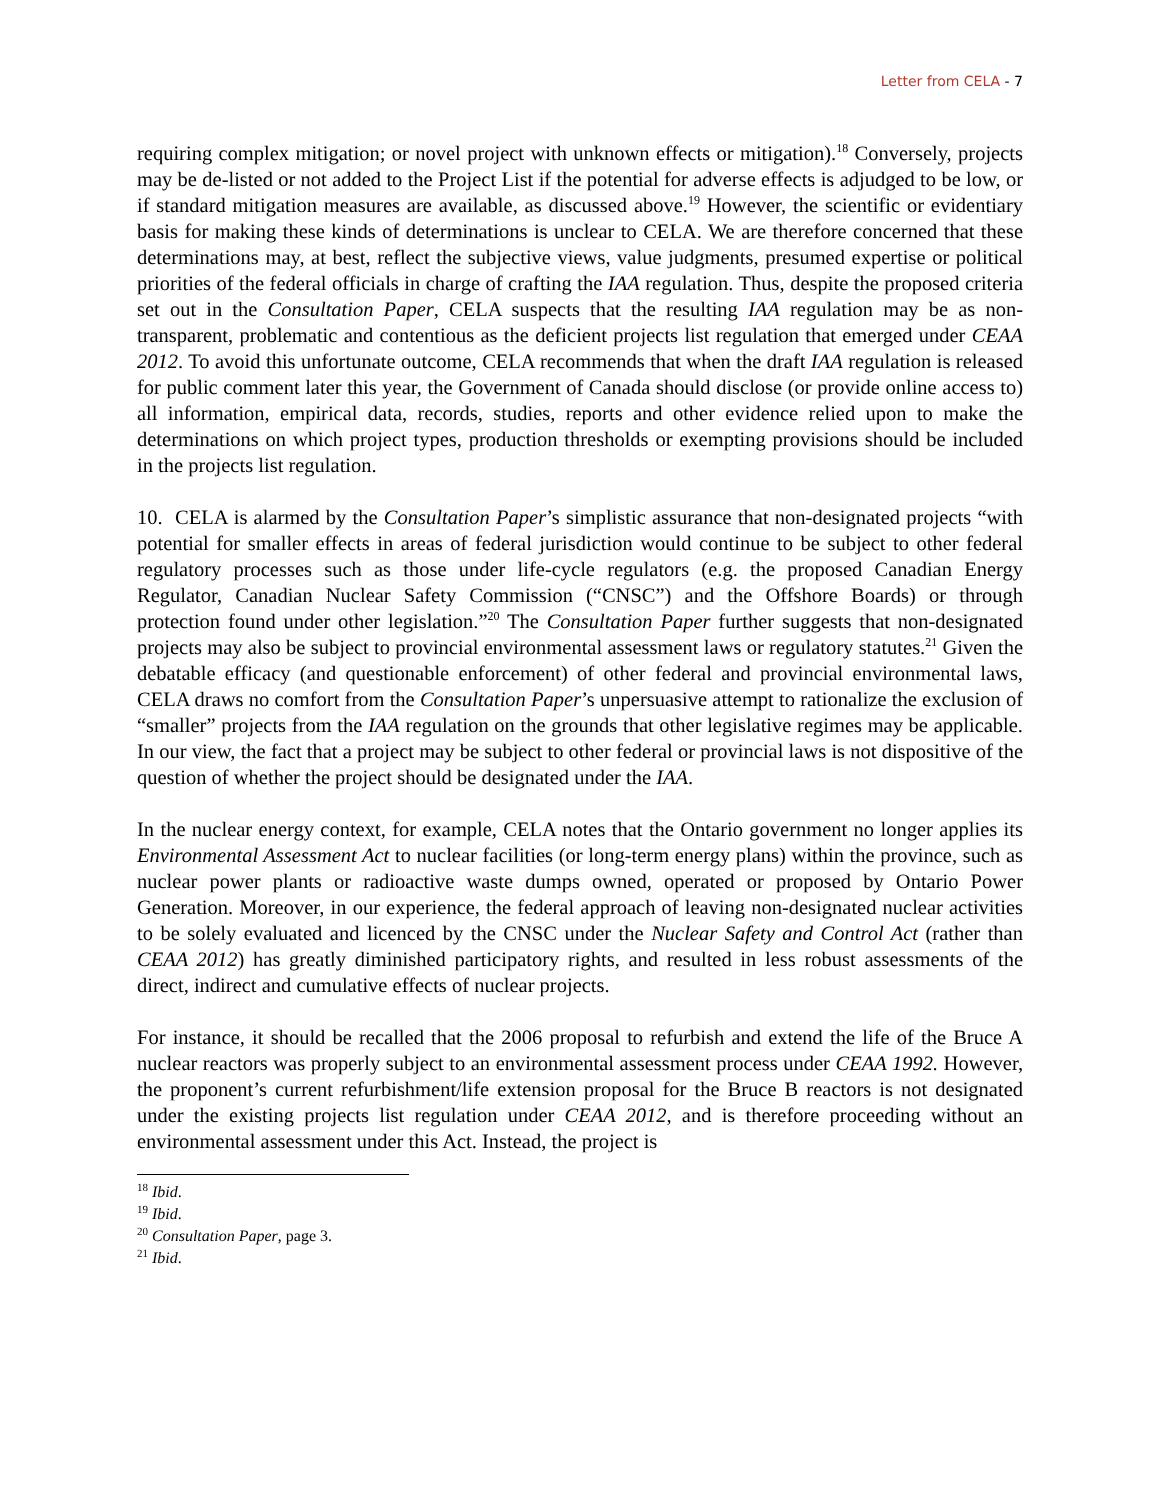Letter from CELA - 7
requiring complex mitigation; or novel project with unknown effects or mitigation).<sup>18</sup> Conversely, projects may be de-listed or not added to the Project List if the potential for adverse effects is adjudged to be low, or if standard mitigation measures are available, as discussed above.<sup>19</sup> However, the scientific or evidentiary basis for making these kinds of determinations is unclear to CELA. We are therefore concerned that these determinations may, at best, reflect the subjective views, value judgments, presumed expertise or political priorities of the federal officials in charge of crafting the IAA regulation. Thus, despite the proposed criteria set out in the Consultation Paper, CELA suspects that the resulting IAA regulation may be as non-transparent, problematic and contentious as the deficient projects list regulation that emerged under CEAA 2012. To avoid this unfortunate outcome, CELA recommends that when the draft IAA regulation is released for public comment later this year, the Government of Canada should disclose (or provide online access to) all information, empirical data, records, studies, reports and other evidence relied upon to make the determinations on which project types, production thresholds or exempting provisions should be included in the projects list regulation.
10. CELA is alarmed by the Consultation Paper’s simplistic assurance that non-designated projects “with potential for smaller effects in areas of federal jurisdiction would continue to be subject to other federal regulatory processes such as those under life-cycle regulators (e.g. the proposed Canadian Energy Regulator, Canadian Nuclear Safety Commission (“CNSC”) and the Offshore Boards) or through protection found under other legislation.”<sup>20</sup> The Consultation Paper further suggests that non-designated projects may also be subject to provincial environmental assessment laws or regulatory statutes.<sup>21</sup> Given the debatable efficacy (and questionable enforcement) of other federal and provincial environmental laws, CELA draws no comfort from the Consultation Paper’s unpersuasive attempt to rationalize the exclusion of “smaller” projects from the IAA regulation on the grounds that other legislative regimes may be applicable. In our view, the fact that a project may be subject to other federal or provincial laws is not dispositive of the question of whether the project should be designated under the IAA.
In the nuclear energy context, for example, CELA notes that the Ontario government no longer applies its Environmental Assessment Act to nuclear facilities (or long-term energy plans) within the province, such as nuclear power plants or radioactive waste dumps owned, operated or proposed by Ontario Power Generation. Moreover, in our experience, the federal approach of leaving non-designated nuclear activities to be solely evaluated and licenced by the CNSC under the Nuclear Safety and Control Act (rather than CEAA 2012) has greatly diminished participatory rights, and resulted in less robust assessments of the direct, indirect and cumulative effects of nuclear projects.
For instance, it should be recalled that the 2006 proposal to refurbish and extend the life of the Bruce A nuclear reactors was properly subject to an environmental assessment process under CEAA 1992. However, the proponent’s current refurbishment/life extension proposal for the Bruce B reactors is not designated under the existing projects list regulation under CEAA 2012, and is therefore proceeding without an environmental assessment under this Act. Instead, the project is
<sup>18</sup> Ibid.
<sup>19</sup> Ibid.
<sup>20</sup> Consultation Paper, page 3.
<sup>21</sup> Ibid.